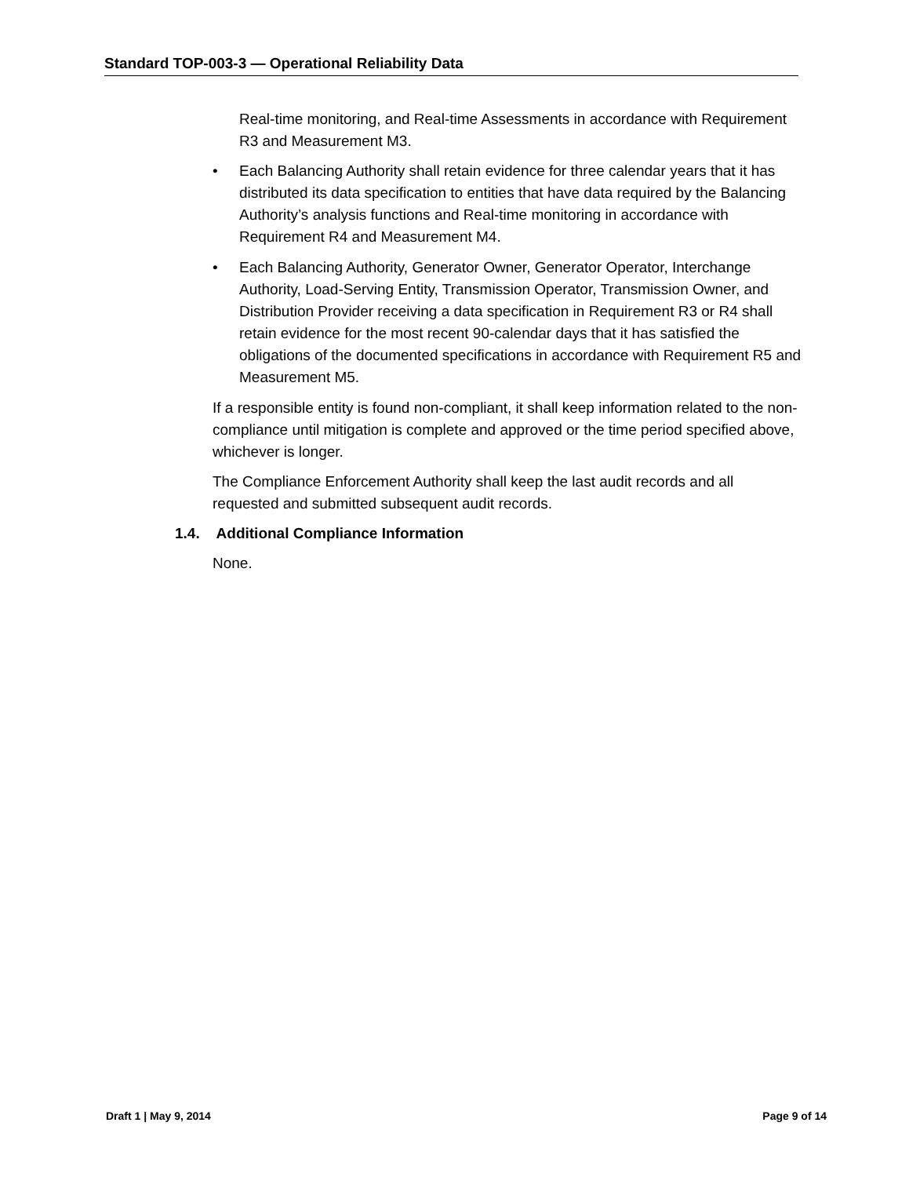Standard TOP-003-3 — Operational Reliability Data
Real-time monitoring, and Real-time Assessments in accordance with Requirement R3 and Measurement M3.
• Each Balancing Authority shall retain evidence for three calendar years that it has distributed its data specification to entities that have data required by the Balancing Authority’s analysis functions and Real-time monitoring in accordance with Requirement R4 and Measurement M4.
• Each Balancing Authority, Generator Owner, Generator Operator, Interchange Authority, Load-Serving Entity, Transmission Operator, Transmission Owner, and Distribution Provider receiving a data specification in Requirement R3 or R4 shall retain evidence for the most recent 90-calendar days that it has satisfied the obligations of the documented specifications in accordance with Requirement R5 and Measurement M5.
If a responsible entity is found non-compliant, it shall keep information related to the non-compliance until mitigation is complete and approved or the time period specified above, whichever is longer.
The Compliance Enforcement Authority shall keep the last audit records and all requested and submitted subsequent audit records.
1.4. Additional Compliance Information
None.
Draft 1 | May 9, 2014 Page 9 of 14